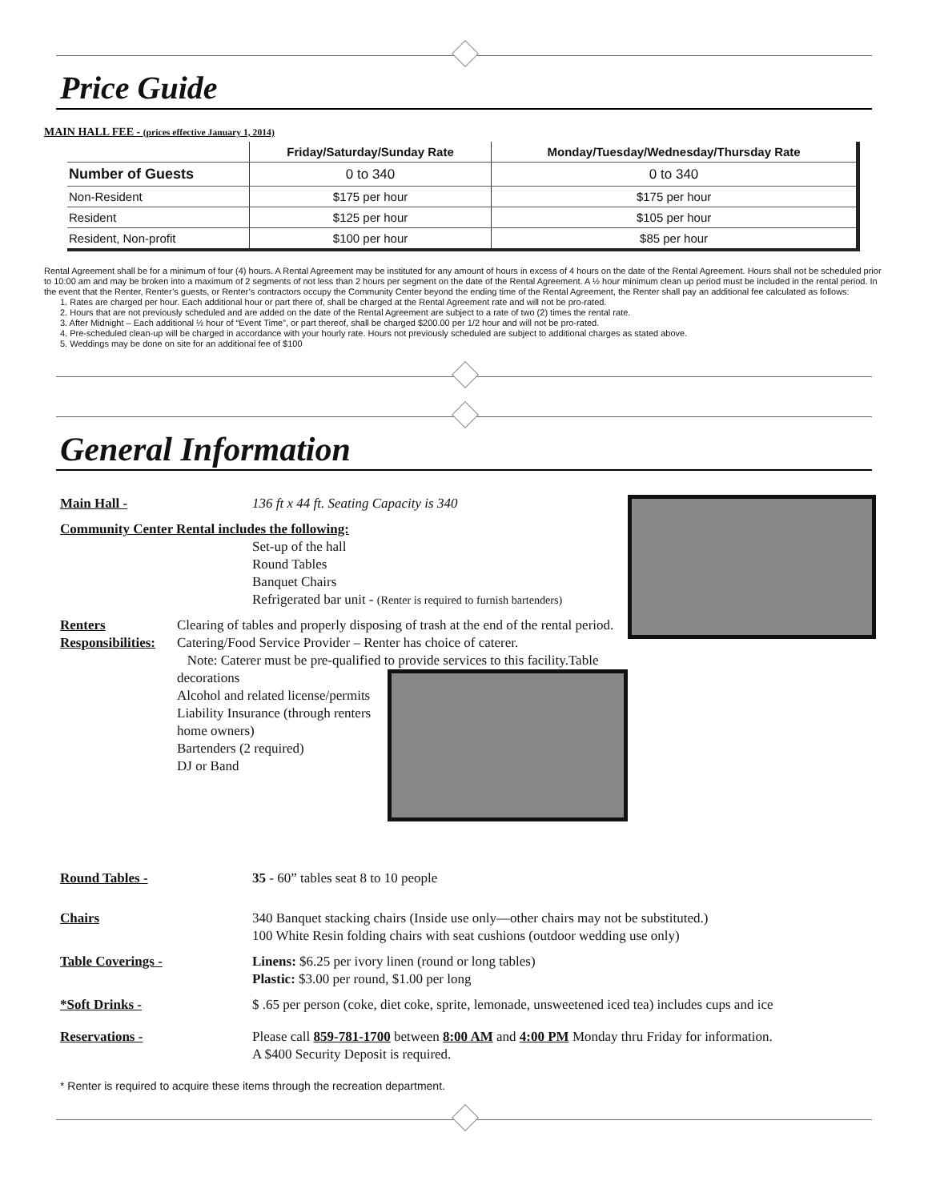Price Guide
MAIN HALL FEE - (prices effective January 1, 2014)
| | Friday/Saturday/Sunday Rate | Monday/Tuesday/Wednesday/Thursday Rate |
| --- | --- | --- |
| Number of Guests | 0 to 340 | 0 to 340 |
| Non-Resident | $175 per hour | $175 per hour |
| Resident | $125 per hour | $105 per hour |
| Resident, Non-profit | $100 per hour | $85 per hour |
Rental Agreement shall be for a minimum of four (4) hours. A Rental Agreement may be instituted for any amount of hours in excess of 4 hours on the date of the Rental Agreement. Hours shall not be scheduled prior to 10:00 am and may be broken into a maximum of 2 segments of not less than 2 hours per segment on the date of the Rental Agreement. A ½ hour minimum clean up period must be included in the rental period. In the event that the Renter, Renter’s guests, or Renter’s contractors occupy the Community Center beyond the ending time of the Rental Agreement, the Renter shall pay an additional fee calculated as follows:
1. Rates are charged per hour. Each additional hour or part there of, shall be charged at the Rental Agreement rate and will not be pro-rated.
2. Hours that are not previously scheduled and are added on the date of the Rental Agreement are subject to a rate of two (2) times the rental rate.
3. After Midnight – Each additional ½ hour of “Event Time”, or part thereof, shall be charged $200.00 per 1/2 hour and will not be pro-rated.
4. Pre-scheduled clean-up will be charged in accordance with your hourly rate. Hours not previously scheduled are subject to additional charges as stated above.
5. Weddings may be done on site for an additional fee of $100
General Information
Main Hall - 136 ft x 44 ft. Seating Capacity is 340
Community Center Rental includes the following:
Set-up of the hall
Round Tables
Banquet Chairs
Refrigerated bar unit - (Renter is required to furnish bartenders)
Renters Responsibilities:
Clearing of tables and properly disposing of trash at the end of the rental period.
Catering/Food Service Provider – Renter has choice of caterer.
Note: Caterer must be pre-qualified to provide services to this facility.
Table decorations
Alcohol and related license/permits
Liability Insurance (through renters home owners)
Bartenders (2 required)
DJ or Band
Round Tables - 35 - 60” tables seat 8 to 10 people
Chairs 340 Banquet stacking chairs (Inside use only—other chairs may not be substituted.)
100 White Resin folding chairs with seat cushions (outdoor wedding use only)
Table Coverings - Linens: $6.25 per ivory linen (round or long tables)
Plastic: $3.00 per round, $1.00 per long
*Soft Drinks - $ .65 per person (coke, diet coke, sprite, lemonade, unsweetened iced tea) includes cups and ice
Reservations - Please call 859-781-1700 between 8:00 AM and 4:00 PM Monday thru Friday for information.
A $400 Security Deposit is required.
* Renter is required to acquire these items through the recreation department.